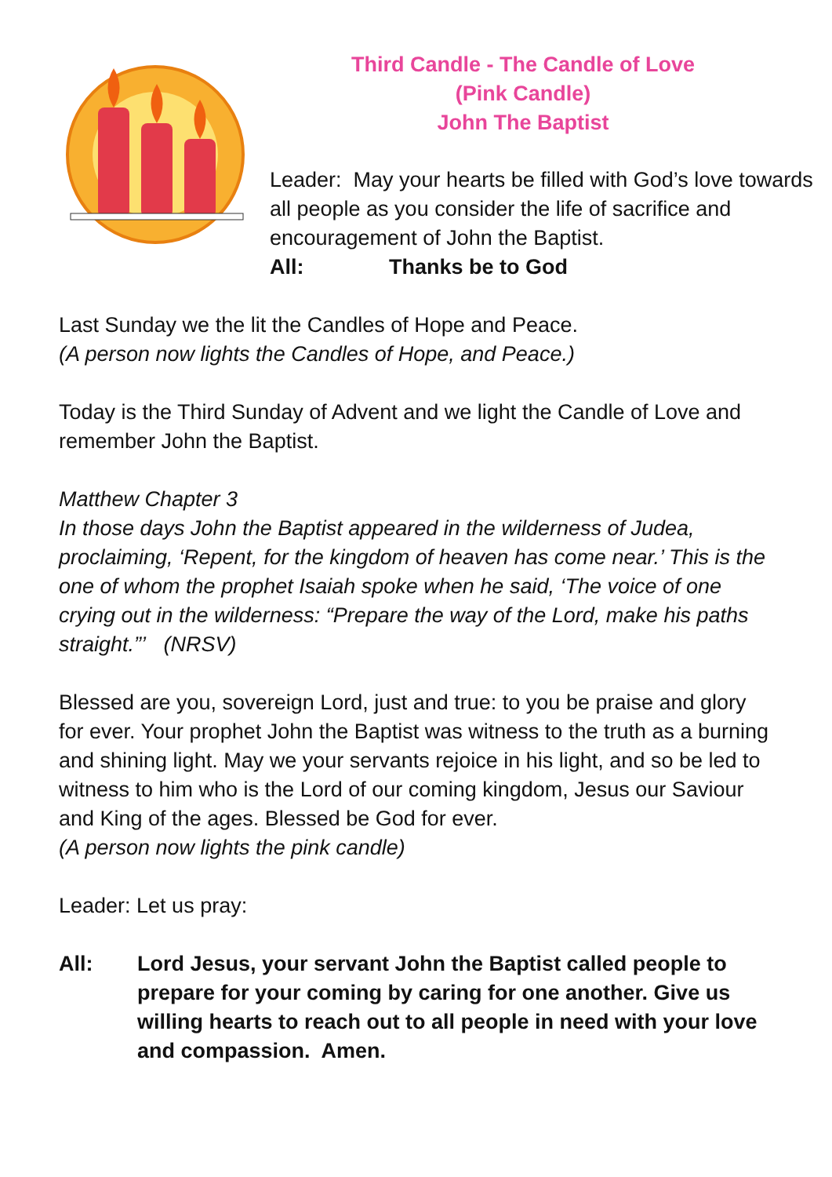Third Candle - The Candle of Love
(Pink Candle)
John The Baptist
Leader: May your hearts be filled with God’s love towards all people as you consider the life of sacrifice and encouragement of John the Baptist.
All: Thanks be to God
Last Sunday we the lit the Candles of Hope and Peace.
(A person now lights the Candles of Hope, and Peace.)
Today is the Third Sunday of Advent and we light the Candle of Love and remember John the Baptist.
Matthew Chapter 3
In those days John the Baptist appeared in the wilderness of Judea, proclaiming, ‘Repent, for the kingdom of heaven has come near.’ This is the one of whom the prophet Isaiah spoke when he said, ‘The voice of one crying out in the wilderness: “Prepare the way of the Lord, make his paths straight.”’ (NRSV)
Blessed are you, sovereign Lord, just and true: to you be praise and glory for ever. Your prophet John the Baptist was witness to the truth as a burning and shining light. May we your servants rejoice in his light, and so be led to witness to him who is the Lord of our coming kingdom, Jesus our Saviour and King of the ages. Blessed be God for ever.
(A person now lights the pink candle)
Leader: Let us pray:
All: Lord Jesus, your servant John the Baptist called people to prepare for your coming by caring for one another. Give us willing hearts to reach out to all people in need with your love and compassion. Amen.